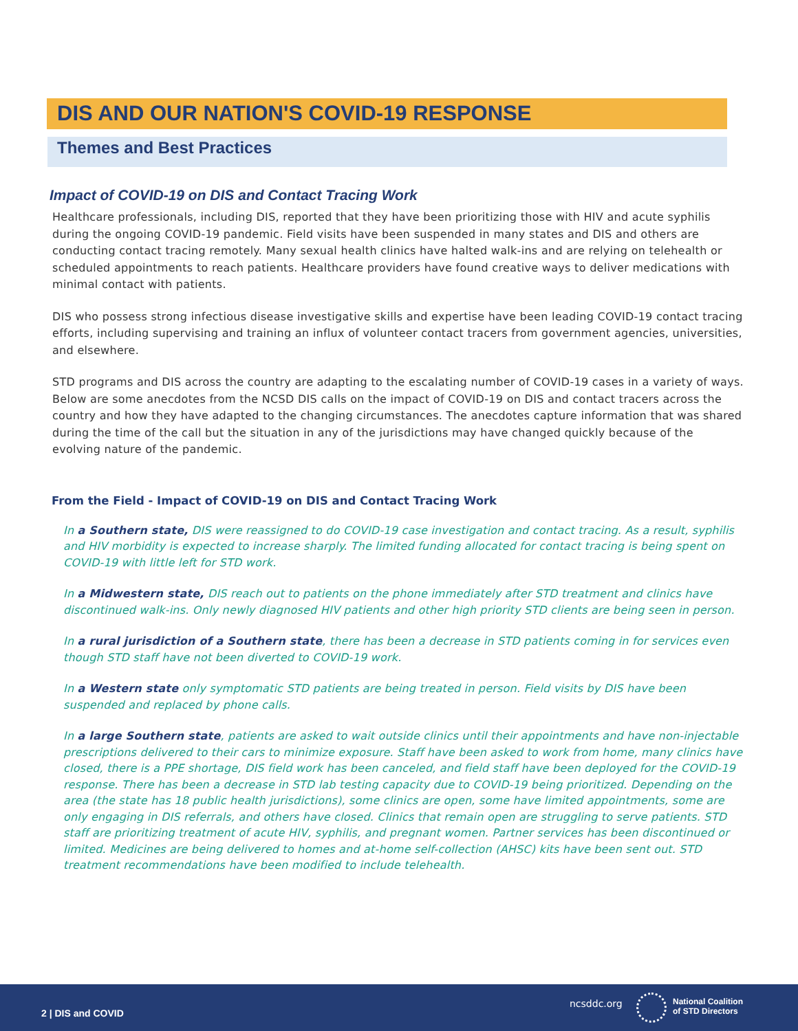DIS AND OUR NATION'S COVID-19 RESPONSE
Themes and Best Practices
Impact of COVID-19 on DIS and Contact Tracing Work
Healthcare professionals, including DIS, reported that they have been prioritizing those with HIV and acute syphilis during the ongoing COVID-19 pandemic. Field visits have been suspended in many states and DIS and others are conducting contact tracing remotely. Many sexual health clinics have halted walk-ins and are relying on telehealth or scheduled appointments to reach patients. Healthcare providers have found creative ways to deliver medications with minimal contact with patients.
DIS who possess strong infectious disease investigative skills and expertise have been leading COVID-19 contact tracing efforts, including supervising and training an influx of volunteer contact tracers from government agencies, universities, and elsewhere.
STD programs and DIS across the country are adapting to the escalating number of COVID-19 cases in a variety of ways. Below are some anecdotes from the NCSD DIS calls on the impact of COVID-19 on DIS and contact tracers across the country and how they have adapted to the changing circumstances. The anecdotes capture information that was shared during the time of the call but the situation in any of the jurisdictions may have changed quickly because of the evolving nature of the pandemic.
From the Field - Impact of COVID-19 on DIS and Contact Tracing Work
In a Southern state, DIS were reassigned to do COVID-19 case investigation and contact tracing. As a result, syphilis and HIV morbidity is expected to increase sharply. The limited funding allocated for contact tracing is being spent on COVID-19 with little left for STD work.
In a Midwestern state, DIS reach out to patients on the phone immediately after STD treatment and clinics have discontinued walk-ins. Only newly diagnosed HIV patients and other high priority STD clients are being seen in person.
In a rural jurisdiction of a Southern state, there has been a decrease in STD patients coming in for services even though STD staff have not been diverted to COVID-19 work.
In a Western state only symptomatic STD patients are being treated in person. Field visits by DIS have been suspended and replaced by phone calls.
In a large Southern state, patients are asked to wait outside clinics until their appointments and have non-injectable prescriptions delivered to their cars to minimize exposure. Staff have been asked to work from home, many clinics have closed, there is a PPE shortage, DIS field work has been canceled, and field staff have been deployed for the COVID-19 response. There has been a decrease in STD lab testing capacity due to COVID-19 being prioritized. Depending on the area (the state has 18 public health jurisdictions), some clinics are open, some have limited appointments, some are only engaging in DIS referrals, and others have closed. Clinics that remain open are struggling to serve patients. STD staff are prioritizing treatment of acute HIV, syphilis, and pregnant women. Partner services has been discontinued or limited. Medicines are being delivered to homes and at-home self-collection (AHSC) kits have been sent out. STD treatment recommendations have been modified to include telehealth.
2 | DIS and COVID
ncsddc.org
National Coalition
of STD Directors